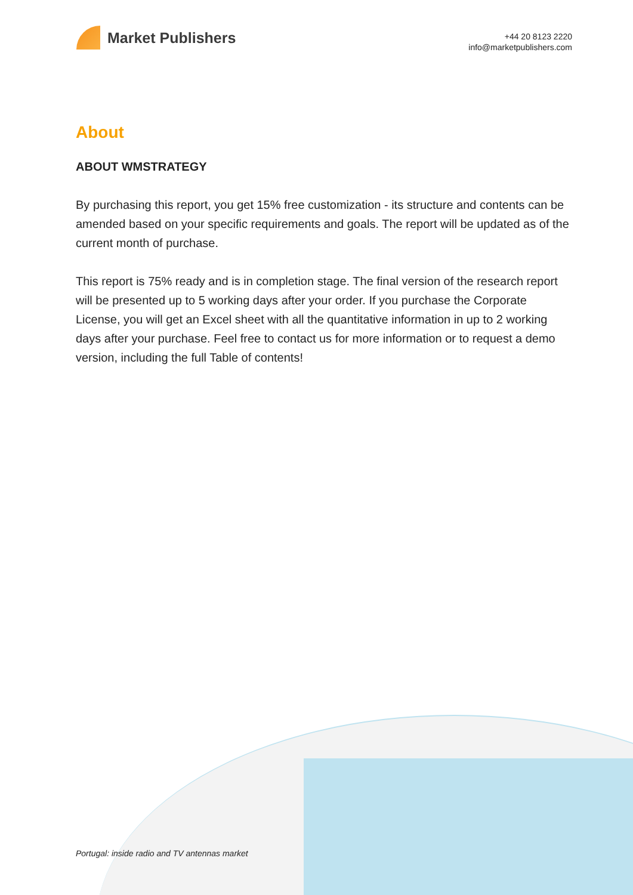Market Publishers
+44 20 8123 2220
info@marketpublishers.com
About
ABOUT WMSTRATEGY
By purchasing this report, you get 15% free customization - its structure and contents can be amended based on your specific requirements and goals. The report will be updated as of the current month of purchase.
This report is 75% ready and is in completion stage. The final version of the research report will be presented up to 5 working days after your order. If you purchase the Corporate License, you will get an Excel sheet with all the quantitative information in up to 2 working days after your purchase. Feel free to contact us for more information or to request a demo version, including the full Table of contents!
Portugal: inside radio and TV antennas market